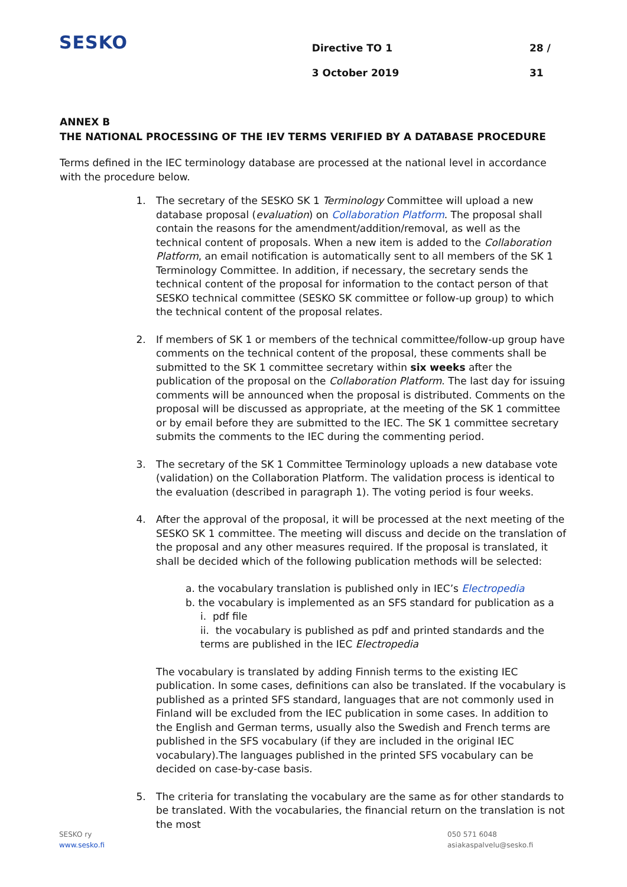SESKO
Directive TO 1
3 October 2019
28 / 31
ANNEX B
THE NATIONAL PROCESSING OF THE IEV TERMS VERIFIED BY A DATABASE PROCEDURE
Terms defined in the IEC terminology database are processed at the national level in accordance with the procedure below.
1. The secretary of the SESKO SK 1 Terminology Committee will upload a new database proposal (evaluation) on Collaboration Platform. The proposal shall contain the reasons for the amendment/addition/removal, as well as the technical content of proposals. When a new item is added to the Collaboration Platform, an email notification is automatically sent to all members of the SK 1 Terminology Committee. In addition, if necessary, the secretary sends the technical content of the proposal for information to the contact person of that SESKO technical committee (SESKO SK committee or follow-up group) to which the technical content of the proposal relates.
2. If members of SK 1 or members of the technical committee/follow-up group have comments on the technical content of the proposal, these comments shall be submitted to the SK 1 committee secretary within six weeks after the publication of the proposal on the Collaboration Platform. The last day for issuing comments will be announced when the proposal is distributed. Comments on the proposal will be discussed as appropriate, at the meeting of the SK 1 committee or by email before they are submitted to the IEC. The SK 1 committee secretary submits the comments to the IEC during the commenting period.
3. The secretary of the SK 1 Committee Terminology uploads a new database vote (validation) on the Collaboration Platform. The validation process is identical to the evaluation (described in paragraph 1). The voting period is four weeks.
4. After the approval of the proposal, it will be processed at the next meeting of the SESKO SK 1 committee. The meeting will discuss and decide on the translation of the proposal and any other measures required. If the proposal is translated, it shall be decided which of the following publication methods will be selected:
a. the vocabulary translation is published only in IEC’s Electropedia
b. the vocabulary is implemented as an SFS standard for publication as a
i. pdf file
ii. the vocabulary is published as pdf and printed standards and the terms are published in the IEC Electropedia
The vocabulary is translated by adding Finnish terms to the existing IEC publication. In some cases, definitions can also be translated. If the vocabulary is published as a printed SFS standard, languages that are not commonly used in Finland will be excluded from the IEC publication in some cases. In addition to the English and German terms, usually also the Swedish and French terms are published in the SFS vocabulary (if they are included in the original IEC vocabulary).The languages published in the printed SFS vocabulary can be decided on case-by-case basis.
5. The criteria for translating the vocabulary are the same as for other standards to be translated. With the vocabularies, the financial return on the translation is not the most
SESKO ry
www.sesko.fi
050 571 6048
asiakaspalvelu@sesko.fi